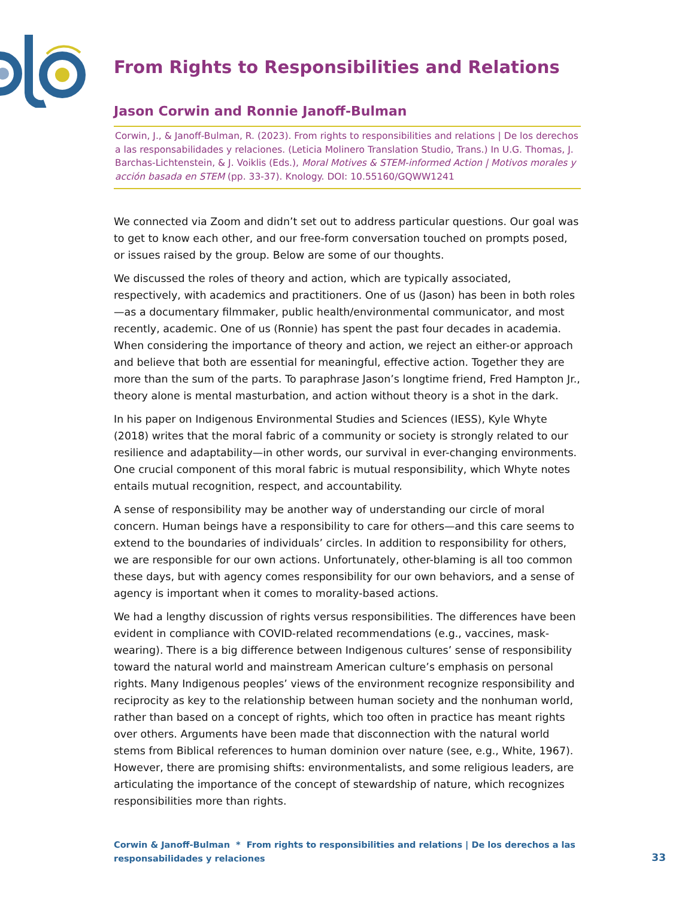From Rights to Responsibilities and Relations
Jason Corwin and Ronnie Janoff-Bulman
Corwin, J., & Janoff-Bulman, R. (2023). From rights to responsibilities and relations | De los derechos a las responsabilidades y relaciones. (Leticia Molinero Translation Studio, Trans.) In U.G. Thomas, J. Barchas-Lichtenstein, & J. Voiklis (Eds.), Moral Motives & STEM-informed Action | Motivos morales y acción basada en STEM (pp. 33-37). Knology. DOI: 10.55160/GQWW1241
We connected via Zoom and didn’t set out to address particular questions. Our goal was to get to know each other, and our free-form conversation touched on prompts posed, or issues raised by the group. Below are some of our thoughts.
We discussed the roles of theory and action, which are typically associated, respectively, with academics and practitioners. One of us (Jason) has been in both roles—as a documentary filmmaker, public health/environmental communicator, and most recently, academic. One of us (Ronnie) has spent the past four decades in academia. When considering the importance of theory and action, we reject an either-or approach and believe that both are essential for meaningful, effective action. Together they are more than the sum of the parts. To paraphrase Jason’s longtime friend, Fred Hampton Jr., theory alone is mental masturbation, and action without theory is a shot in the dark.
In his paper on Indigenous Environmental Studies and Sciences (IESS), Kyle Whyte (2018) writes that the moral fabric of a community or society is strongly related to our resilience and adaptability—in other words, our survival in ever-changing environments. One crucial component of this moral fabric is mutual responsibility, which Whyte notes entails mutual recognition, respect, and accountability.
A sense of responsibility may be another way of understanding our circle of moral concern. Human beings have a responsibility to care for others—and this care seems to extend to the boundaries of individuals’ circles. In addition to responsibility for others, we are responsible for our own actions. Unfortunately, other-blaming is all too common these days, but with agency comes responsibility for our own behaviors, and a sense of agency is important when it comes to morality-based actions.
We had a lengthy discussion of rights versus responsibilities. The differences have been evident in compliance with COVID-related recommendations (e.g., vaccines, mask-wearing). There is a big difference between Indigenous cultures’ sense of responsibility toward the natural world and mainstream American culture’s emphasis on personal rights. Many Indigenous peoples’ views of the environment recognize responsibility and reciprocity as key to the relationship between human society and the nonhuman world, rather than based on a concept of rights, which too often in practice has meant rights over others. Arguments have been made that disconnection with the natural world stems from Biblical references to human dominion over nature (see, e.g., White, 1967). However, there are promising shifts: environmentalists, and some religious leaders, are articulating the importance of the concept of stewardship of nature, which recognizes responsibilities more than rights.
Corwin & Janoff-Bulman * From rights to responsibilities and relations | De los derechos a las responsabilidades y relaciones
33